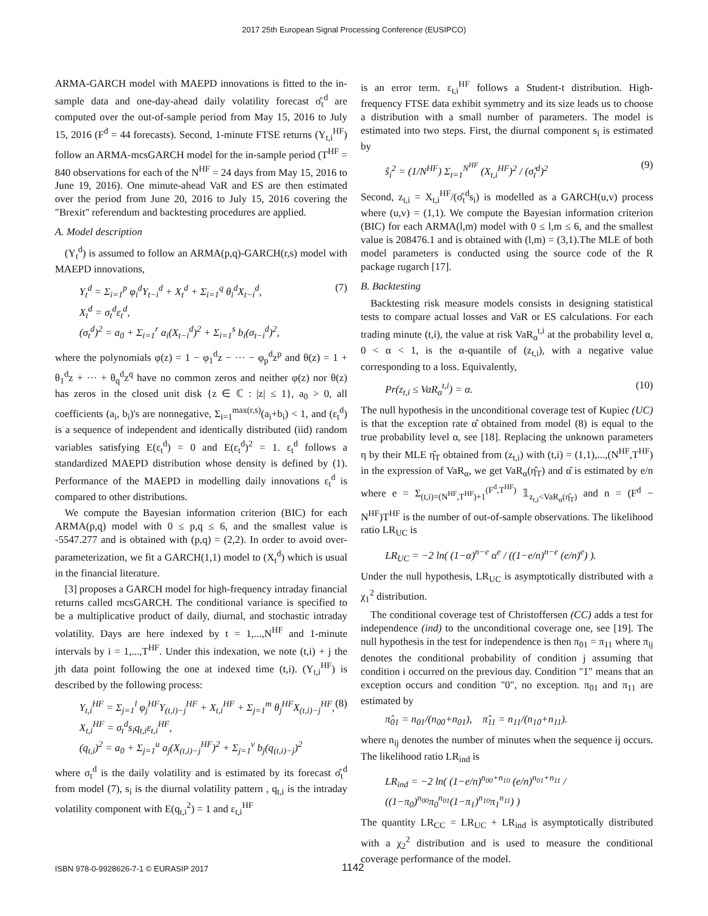2017 25th European Signal Processing Conference (EUSIPCO)
ARMA-GARCH model with MAEPD innovations is fitted to the in-sample data and one-day-ahead daily volatility forecast σ̂<sub>t</sub><sup>d</sup> are computed over the out-of-sample period from May 15, 2016 to July 15, 2016 (F<sup>d</sup> = 44 forecasts). Second, 1-minute FTSE returns (Y<sub>t,i</sub><sup>HF</sup>) follow an ARMA-mcsGARCH model for the in-sample period (T<sup>HF</sup> = 840 observations for each of the N<sup>HF</sup> = 24 days from May 15, 2016 to June 19, 2016). One minute-ahead VaR and ES are then estimated over the period from June 20, 2016 to July 15, 2016 covering the "Brexit" referendum and backtesting procedures are applied.
A. Model description
(Y<sub>t</sub><sup>d</sup>) is assumed to follow an ARMA(p,q)-GARCH(r,s) model with MAEPD innovations,
Y<sub>t</sub><sup>d</sup> = Σ<sub>i=1</sub><sup>p</sup> φ<sub>i</sub><sup>d</sup>Y<sub>t−i</sub><sup>d</sup> + X<sub>t</sub><sup>d</sup> + Σ<sub>i=1</sub><sup>q</sup> θ<sub>i</sub><sup>d</sup>X<sub>t−i</sub><sup>d</sup>,
X<sub>t</sub><sup>d</sup> = σ<sub>t</sub><sup>d</sup>ε<sub>t</sub><sup>d</sup>,
(σ<sub>t</sub><sup>d</sup>)<sup>2</sup> = a<sub>0</sub> + Σ<sub>i=1</sub><sup>r</sup> a<sub>i</sub>(X<sub>t−i</sub><sup>d</sup>)<sup>2</sup> + Σ<sub>i=1</sub><sup>s</sup> b<sub>i</sub>(σ<sub>t−i</sub><sup>d</sup>)<sup>2</sup>, (7)
where the polynomials φ(z) = 1 − φ<sub>1</sub><sup>d</sup>z − ··· − φ<sub>p</sub><sup>d</sup>z<sup>p</sup> and θ(z) = 1 + θ<sub>1</sub><sup>d</sup>z + ··· + θ<sub>q</sub><sup>d</sup>z<sup>q</sup> have no common zeros and neither φ(z) nor θ(z) has zeros in the closed unit disk {z ∈ ℂ : |z| ≤ 1}, a<sub>0</sub> > 0, all coefficients (a<sub>i</sub>, b<sub>i</sub>)'s are nonnegative, Σ<sub>i=1</sub><sup>max(r,s)</sup>(a<sub>i</sub>+b<sub>i</sub>) < 1, and (ε<sub>t</sub><sup>d</sup>) is a sequence of independent and identically distributed (iid) random variables satisfying E(ε<sub>t</sub><sup>d</sup>) = 0 and E(ε<sub>t</sub><sup>d</sup>)<sup>2</sup> = 1. ε<sub>t</sub><sup>d</sup> follows a standardized MAEPD distribution whose density is defined by (1). Performance of the MAEPD in modelling daily innovations ε<sub>t</sub><sup>d</sup> is compared to other distributions.
We compute the Bayesian information criterion (BIC) for each ARMA(p,q) model with 0 ≤ p,q ≤ 6, and the smallest value is -5547.277 and is obtained with (p,q) = (2,2). In order to avoid over-parameterization, we fit a GARCH(1,1) model to (X<sub>t</sub><sup>d</sup>) which is usual in the financial literature.
[3] proposes a GARCH model for high-frequency intraday financial returns called mcsGARCH. The conditional variance is specified to be a multiplicative product of daily, diurnal, and stochastic intraday volatility. Days are here indexed by t = 1,...,N<sup>HF</sup> and 1-minute intervals by i = 1,...,T<sup>HF</sup>. Under this indexation, we note (t,i) + j the jth data point following the one at indexed time (t,i). (Y<sub>t,i</sub><sup>HF</sup>) is described by the following process:
Y<sub>t,i</sub><sup>HF</sup> = Σ<sub>j=1</sub><sup>l</sup> φ<sub>j</sub><sup>HF</sup>Y<sub>(t,i)−j</sub><sup>HF</sup> + X<sub>t,i</sub><sup>HF</sup> + Σ<sub>j=1</sub><sup>m</sup> θ<sub>j</sub><sup>HF</sup>X<sub>(t,i)−j</sub><sup>HF</sup>,
X<sub>t,i</sub><sup>HF</sup> = σ<sub>t</sub><sup>d</sup>s<sub>i</sub>q<sub>t,i</sub>ε<sub>t,i</sub><sup>HF</sup>,
(q<sub>t,i</sub>)<sup>2</sup> = a<sub>0</sub> + Σ<sub>j=1</sub><sup>u</sup> a<sub>j</sub>(X<sub>(t,i)−j</sub><sup>HF</sup>)<sup>2</sup> + Σ<sub>j=1</sub><sup>v</sup> b<sub>j</sub>(q<sub>(t,i)−j</sub>)<sup>2</sup> (8)
where σ<sub>t</sub><sup>d</sup> is the daily volatility and is estimated by its forecast σ̂<sub>t</sub><sup>d</sup> from model (7), s<sub>i</sub> is the diurnal volatility pattern , q<sub>t,i</sub> is the intraday volatility component with E(q<sub>t,i</sub><sup>2</sup>) = 1 and ε<sub>t,i</sub><sup>HF</sup>
is an error term. ε<sub>t,i</sub><sup>HF</sup> follows a Student-t distribution. High-frequency FTSE data exhibit symmetry and its size leads us to choose a distribution with a small number of parameters. The model is estimated into two steps. First, the diurnal component s<sub>i</sub> is estimated by
ŝ<sub>i</sub><sup>2</sup> = (1/N<sup>HF</sup>) Σ<sub>t=1</sub><sup>N<sup>HF</sup></sup> (X<sub>t,i</sub><sup>HF</sup>)<sup>2</sup> / (σ̂<sub>t</sub><sup>d</sup>)<sup>2</sup> (9)
Second, z<sub>t,i</sub> = X<sub>t,i</sub><sup>HF</sup>/(σ̂<sub>t</sub><sup>d</sup>s<sub>i</sub>) is modelled as a GARCH(u,v) process where (u,v) = (1,1). We compute the Bayesian information criterion (BIC) for each ARMA(l,m) model with 0 ≤ l,m ≤ 6, and the smallest value is 208476.1 and is obtained with (l,m) = (3,1).The MLE of both model parameters is conducted using the source code of the R package rugarch [17].
B. Backtesting
Backtesting risk measure models consists in designing statistical tests to compare actual losses and VaR or ES calculations. For each trading minute (t,i), the value at risk VaR<sub>α</sub><sup>t,i</sup> at the probability level α, 0 < α < 1, is the α-quantile of (z<sub>t,i</sub>), with a negative value corresponding to a loss. Equivalently,
Pr(z<sub>t,i</sub> ≤ VaR<sub>α</sub><sup>t,i</sup>) = α. (10)
The null hypothesis in the unconditional coverage test of Kupiec (UC) is that the exception rate α̂ obtained from model (8) is equal to the true probability level α, see [18]. Replacing the unknown parameters η by their MLE η̂<sub>T</sub> obtained from (z<sub>t,i</sub>) with (t,i) = (1,1),...,(N<sup>HF</sup>,T<sup>HF</sup>) in the expression of VaR<sub>α</sub>, we get VaR<sub>α</sub>(η̂<sub>T</sub>) and α̂ is estimated by e/n where e = Σ<sub>(t,i)=(N<sup>HF</sup>,T<sup>HF</sup>)+1</sub><sup>(F<sup>d</sup>,T<sup>HF</sup>)</sup> 𝟙<sub>z<sub>t,i</sub><VaR<sub>α</sub>(η̂<sub>T</sub>)</sub> and n = (F<sup>d</sup> − N<sup>HF</sup>)T<sup>HF</sup> is the number of out-of-sample observations. The likelihood ratio LR<sub>UC</sub> is
LR<sub>UC</sub> = −2 ln( (1−α)<sup>n−e</sup> α<sup>e</sup> / ((1−e/n)<sup>n−e</sup> (e/n)<sup>e</sup>) ).
Under the null hypothesis, LR<sub>UC</sub> is asymptotically distributed with a χ<sub>1</sub><sup>2</sup> distribution.
The conditional coverage test of Christoffersen (CC) adds a test for independence (ind) to the unconditional coverage one, see [19]. The null hypothesis in the test for independence is then π<sub>01</sub> = π<sub>11</sub> where π<sub>ij</sub> denotes the conditional probability of condition j assuming that condition i occurred on the previous day. Condition "1" means that an exception occurs and condition "0", no exception. π<sub>01</sub> and π<sub>11</sub> are estimated by
π̂<sub>01</sub> = n<sub>01</sub>/(n<sub>00</sub>+n<sub>01</sub>), π̂<sub>11</sub> = n<sub>11</sub>/(n<sub>10</sub>+n<sub>11</sub>).
where n<sub>ij</sub> denotes the number of minutes when the sequence ij occurs. The likelihood ratio LR<sub>ind</sub> is
LR<sub>ind</sub> = −2 ln( (1−e/n)<sup>n<sub>00</sub>+n<sub>10</sub></sup> (e/n)<sup>n<sub>01</sub>+n<sub>11</sub></sup> / ((1−π<sub>0</sub>)<sup>n<sub>00</sub></sup>π<sub>0</sub><sup>n<sub>01</sub></sup>(1−π<sub>1</sub>)<sup>n<sub>10</sub></sup>π<sub>1</sub><sup>n<sub>11</sub></sup>) )
The quantity LR<sub>CC</sub> = LR<sub>UC</sub> + LR<sub>ind</sub> is asymptotically distributed with a χ<sub>2</sub><sup>2</sup> distribution and is used to measure the conditional coverage performance of the model.
ISBN 978-0-9928626-7-1 © EURASIP 2017 1142